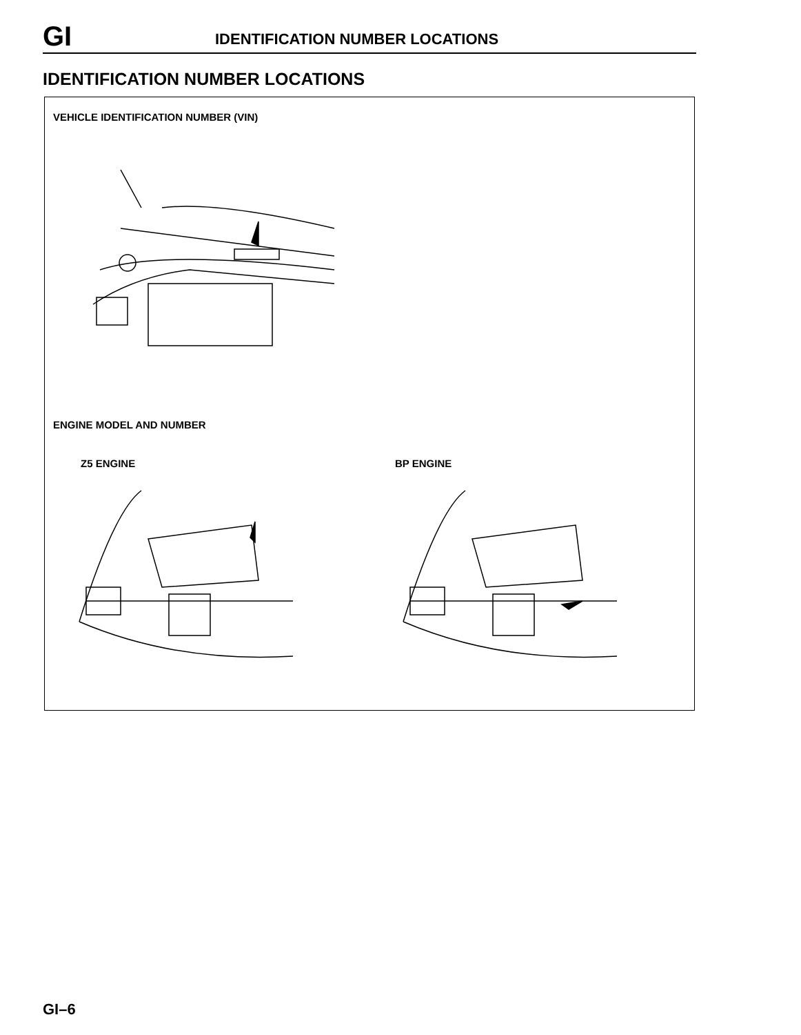GI
IDENTIFICATION NUMBER LOCATIONS
IDENTIFICATION NUMBER LOCATIONS
VEHICLE IDENTIFICATION NUMBER (VIN)
ENGINE MODEL AND NUMBER
Z5 ENGINE BP ENGINE
GI–6